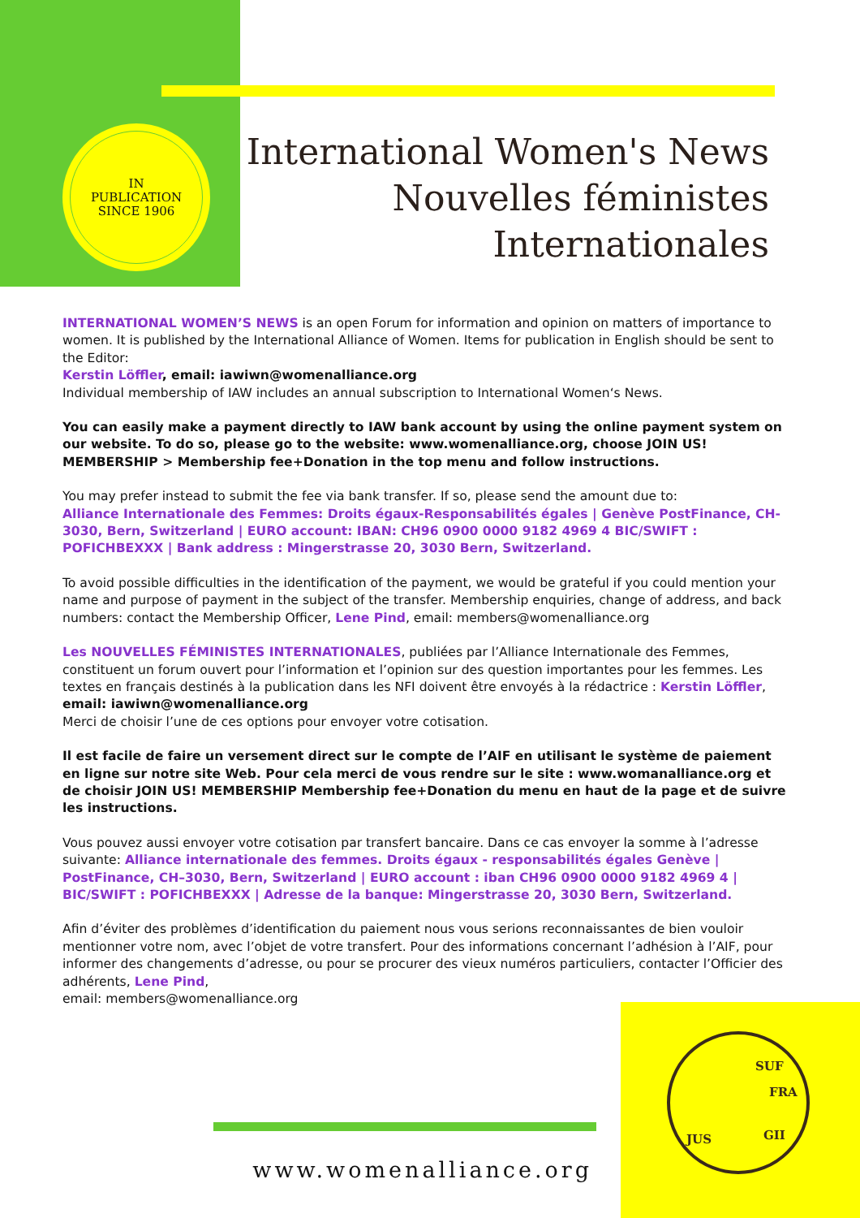IN
PUBLICATION
SINCE 1906
International Women's News
Nouvelles féministes
Internationales
INTERNATIONAL WOMEN’S NEWS is an open Forum for information and opinion on matters of importance to women. It is published by the International Alliance of Women. Items for publication in English should be sent to the Editor:
Kerstin Löffler, email: iawiwn@womenalliance.org
Individual membership of IAW includes an annual subscription to International Women‘s News.
You can easily make a payment directly to IAW bank account by using the online payment system on our website. To do so, please go to the website: www.womenalliance.org, choose JOIN US! MEMBERSHIP > Membership fee+Donation in the top menu and follow instructions.
You may prefer instead to submit the fee via bank transfer. If so, please send the amount due to:
Alliance Internationale des Femmes: Droits égaux-Responsabilités égales | Genève PostFinance, CH-3030, Bern, Switzerland | EURO account: IBAN: CH96 0900 0000 9182 4969 4 BIC/SWIFT : POFICHBEXXX | Bank address : Mingerstrasse 20, 3030 Bern, Switzerland.
To avoid possible difficulties in the identification of the payment, we would be grateful if you could mention your name and purpose of payment in the subject of the transfer. Membership enquiries, change of address, and back numbers: contact the Membership Officer, Lene Pind, email: members@womenalliance.org
Les NOUVELLES FÉMINISTES INTERNATIONALES, publiées par l’Alliance Internationale des Femmes, constituent un forum ouvert pour l’information et l’opinion sur des question importantes pour les femmes. Les textes en français destinés à la publication dans les NFI doivent être envoyés à la rédactrice : Kerstin Löffler, email: iawiwn@womenalliance.org
Merci de choisir l’une de ces options pour envoyer votre cotisation.
Il est facile de faire un versement direct sur le compte de l’AIF en utilisant le système de paiement en ligne sur notre site Web. Pour cela merci de vous rendre sur le site : www.womanalliance.org et de choisir JOIN US! MEMBERSHIP Membership fee+Donation du menu en haut de la page et de suivre les instructions.
Vous pouvez aussi envoyer votre cotisation par transfert bancaire. Dans ce cas envoyer la somme à l’adresse suivante: Alliance internationale des femmes. Droits égaux - responsabilités égales Genève | PostFinance, CH–3030, Bern, Switzerland | EURO account : iban CH96 0900 0000 9182 4969 4 | BIC/SWIFT : POFICHBEXXX | Adresse de la banque: Mingerstrasse 20, 3030 Bern, Switzerland.
Afin d’éviter des problèmes d’identification du paiement nous vous serions reconnaissantes de bien vouloir mentionner votre nom, avec l’objet de votre transfert. Pour des informations concernant l’adhésion à l’AIF, pour informer des changements d’adresse, ou pour se procurer des vieux numéros particuliers, contacter l’Officier des adhérents, Lene Pind,
email: members@womenalliance.org
SUF
FRA
JUS GII
www.womenalliance.org